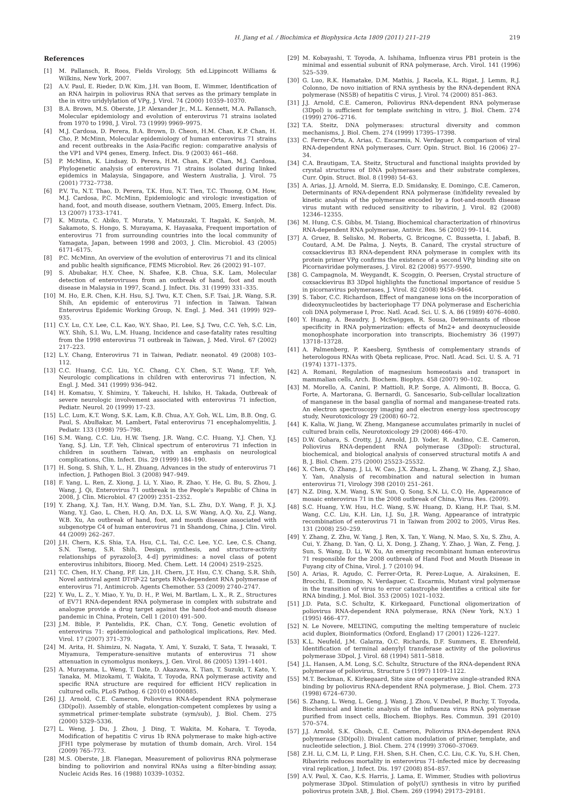H. Jiang et al. / Biochimica et Biophysica Acta 1809 (2011) 211–219 219
References
[1] M. Pallansch, R. Roos, Fields Virology, 5th ed.Lippincott Williams & Wilkins, New York, 2007.
[2] A.V. Paul, E. Rieder, D.W. Kim, J.H. van Boom, E. Wimmer, Identification of an RNA hairpin in poliovirus RNA that serves as the primary template in the in vitro uridylylation of VPg, J. Virol. 74 (2000) 10359–10370.
[3] B.A. Brown, M.S. Oberste, J.P. Alexander Jr., M.L. Kennett, M.A. Pallansch, Molecular epidemiology and evolution of enterovirus 71 strains isolated from 1970 to 1998, J. Virol. 73 (1999) 9969–9975.
[4] M.J. Cardosa, D. Perera, B.A. Brown, D. Cheon, H.M. Chan, K.P. Chan, H. Cho, P. McMinn, Molecular epidemiology of human enterovirus 71 strains and recent outbreaks in the Asia-Pacific region: comparative analysis of the VP1 and VP4 genes, Emerg. Infect. Dis. 9 (2003) 461–468.
[5] P. McMinn, K. Lindsay, D. Perera, H.M. Chan, K.P. Chan, M.J. Cardosa, Phylogenetic analysis of enterovirus 71 strains isolated during linked epidemics in Malaysia, Singapore, and Western Australia, J. Virol. 75 (2001) 7732–7738.
[6] P.V. Tu, N.T. Thao, D. Perera, T.K. Huu, N.T. Tien, T.C. Thuong, O.M. How, M.J. Cardosa, P.C. McMinn, Epidemiologic and virologic investigation of hand, foot, and mouth disease, southern Vietnam, 2005, Emerg. Infect. Dis. 13 (2007) 1733–1741.
[7] K. Mizuta, C. Abiko, T. Murata, Y. Matsuzaki, T. Itagaki, K. Sanjoh, M. Sakamoto, S. Hongo, S. Murayama, K. Hayasaka, Frequent importation of enterovirus 71 from surrounding countries into the local community of Yamagata, Japan, between 1998 and 2003, J. Clin. Microbiol. 43 (2005) 6171–6175.
[8] P.C. McMinn, An overview of the evolution of enterovirus 71 and its clinical and public health significance, FEMS Microbiol. Rev. 26 (2002) 91–107.
[9] S. Abubakar, H.Y. Chee, N. Shafee, K.B. Chua, S.K. Lam, Molecular detection of enteroviruses from an outbreak of hand, foot and mouth disease in Malaysia in 1997, Scand. J. Infect. Dis. 31 (1999) 331–335.
[10] M. Ho, E.R. Chen, K.H. Hsu, S.J. Twu, K.T. Chen, S.F. Tsai, J.R. Wang, S.R. Shih, An epidemic of enterovirus 71 infection in Taiwan. Taiwan Enterovirus Epidemic Working Group, N. Engl. J. Med. 341 (1999) 929–935.
[11] C.Y. Lu, C.Y. Lee, C.L. Kao, W.Y. Shao, P.I. Lee, S.J. Twu, C.C. Yeh, S.C. Lin, W.Y. Shih, S.I. Wu, L.M. Huang, Incidence and case-fatality rates resulting from the 1998 enterovirus 71 outbreak in Taiwan, J. Med. Virol. 67 (2002) 217–223.
[12] L.Y. Chang, Enterovirus 71 in Taiwan, Pediatr. neonatol. 49 (2008) 103–112.
[13] C.C. Huang, C.C. Liu, Y.C. Chang, C.Y. Chen, S.T. Wang, T.F. Yeh, Neurologic complications in children with enterovirus 71 infection, N. Engl. J. Med. 341 (1999) 936–942.
[14] H. Komatsu, Y. Shimizu, Y. Takeuchi, H. Ishiko, H. Takada, Outbreak of severe neurologic involvement associated with enterovirus 71 infection, Pediatr. Neurol. 20 (1999) 17–23.
[15] L.C. Lum, K.T. Wong, S.K. Lam, K.B. Chua, A.Y. Goh, W.L. Lim, B.B. Ong, G. Paul, S. AbuBakar, M. Lambert, Fatal enterovirus 71 encephalomyelitis, J. Pediatr. 133 (1998) 795–798.
[16] S.M. Wang, C.C. Liu, H.W. Tseng, J.R. Wang, C.C. Huang, Y.J. Chen, Y.J. Yang, S.J. Lin, T.F. Yeh, Clinical spectrum of enterovirus 71 infection in children in southern Taiwan, with an emphasis on neurological complications, Clin. Infect. Dis. 29 (1999) 184–190.
[17] H. Song, S. Shih, Y. L., H. Zhuang, Advances in the study of enterovirus 71 infection, J. Pathogen Biol. 3 (2008) 947–949.
[18] F. Yang, L. Ren, Z. Xiong, J. Li, Y. Xiao, R. Zhao, Y. He, G. Bu, S. Zhou, J. Wang, J. Qi, Enterovirus 71 outbreak in the People's Republic of China in 2008, J. Clin. Microbiol. 47 (2009) 2351–2352.
[19] Y. Zhang, X.J. Tan, H.Y. Wang, D.M. Yan, S.L. Zhu, D.Y. Wang, F. Ji, X.J. Wang, Y.J. Gao, L. Chen, H.Q. An, D.X. Li, S.W. Wang, A.Q. Xu, Z.J. Wang, W.B. Xu, An outbreak of hand, foot, and mouth disease associated with subgenotype C4 of human enterovirus 71 in Shandong, China, J. Clin. Virol. 44 (2009) 262–267.
[20] J.H. Chern, K.S. Shia, T.A. Hsu, C.L. Tai, C.C. Lee, Y.C. Lee, C.S. Chang, S.N. Tseng, S.R. Shih, Design, synthesis, and structure-activity relationships of pyrazolo[3, 4-d] pyrimidines: a novel class of potent enterovirus inhibitors, Bioorg. Med. Chem. Lett. 14 (2004) 2519–2525.
[21] T.C. Chen, H.Y. Chang, P.F. Lin, J.H. Chern, J.T. Hsu, C.Y. Chang, S.R. Shih, Novel antiviral agent DTriP-22 targets RNA-dependent RNA polymerase of enterovirus 71, Antimicrob. Agents Chemother. 53 (2009) 2740–2747.
[22] Y. Wu, L. Z., Y. Miao, Y. Yu, D. H., P. Wei, M. Bartlam, L. X., R. Z., Structures of EV71 RNA-dependent RNA polymerase in complex with substrate and analogue provide a drug target against the hand-foot-and-mouth disease pandemic in China, Protein, Cell 1 (2010) 491–500.
[23] J.M. Bible, P. Pantelidis, P.K. Chan, C.Y. Tong, Genetic evolution of enterovirus 71: epidemiological and pathological implications, Rev. Med. Virol. 17 (2007) 371–379.
[24] M. Arita, H. Shimizu, N. Nagata, Y. Ami, Y. Suzaki, T. Sata, T. Iwasaki, T. Miyamura, Temperature-sensitive mutants of enterovirus 71 show attenuation in cynomolgus monkeys, J. Gen. Virol. 86 (2005) 1391–1401.
[25] A. Murayama, L. Weng, T. Date, D. Akazawa, X. Tian, T. Suzuki, T. Kato, Y. Tanaka, M. Mizokami, T. Wakita, T. Toyoda, RNA polymerase activity and specific RNA structure are required for efficient HCV replication in cultured cells, PLoS Pathog. 6 (2010) e1000885.
[26] J.J. Arnold, C.E. Cameron, Poliovirus RNA-dependent RNA polymerase (3D(pol)). Assembly of stable, elongation-competent complexes by using a symmetrical primer-template substrate (sym/sub), J. Biol. Chem. 275 (2000) 5329–5336.
[27] L. Weng, J. Du, J. Zhou, J. Ding, T. Wakita, M. Kohara, T. Toyoda, Modification of hepatitis C virus 1b RNA polymerase to make high-active JFH1 type polymerase by mutation of thumb domain, Arch. Virol. 154 (2009) 765–773.
[28] M.S. Oberste, J.B. Flanegan, Measurement of poliovirus RNA polymerase binding to poliovirion and nonviral RNAs using a filter-binding assay, Nucleic Acids Res. 16 (1988) 10339–10352.
[29] M. Kobayashi, T. Toyoda, A. Ishihama, Influenza virus PB1 protein is the minimal and essential subunit of RNA polymerase, Arch. Virol. 141 (1996) 525–539.
[30] G. Luo, R.K. Hamatake, D.M. Mathis, J. Racela, K.L. Rigat, J. Lemm, R.J. Colonno, De novo initiation of RNA synthesis by the RNA-dependent RNA polymerase (NS5B) of hepatitis C virus, J. Virol. 74 (2000) 851–863.
[31] J.J. Arnold, C.E. Cameron, Poliovirus RNA-dependent RNA polymerase (3Dpol) is sufficient for template switching in vitro, J. Biol. Chem. 274 (1999) 2706–2716.
[32] T.A. Steitz, DNA polymerases: structural diversity and common mechanisms, J. Biol. Chem. 274 (1999) 17395–17398.
[33] C. Ferrer-Orta, A. Arias, C. Escarmis, N. Verdaguer, A comparison of viral RNA-dependent RNA polymerases, Curr. Opin. Struct. Biol. 16 (2006) 27–34.
[34] C.A. Brautigam, T.A. Steitz, Structural and functional insights provided by crystal structures of DNA polymerases and their substrate complexes, Curr. Opin. Struct. Biol. 8 (1998) 54–63.
[35] A. Arias, J.J. Arnold, M. Sierra, E.D. Smidansky, E. Domingo, C.E. Cameron, Determinants of RNA-dependent RNA polymerase (in)fidelity revealed by kinetic analysis of the polymerase encoded by a foot-and-mouth disease virus mutant with reduced sensitivity to ribavirin, J. Virol. 82 (2008) 12346–12355.
[36] M. Hung, C.S. Gibbs, M. Tsiang, Biochemical characterization of rhinovirus RNA-dependent RNA polymerase, Antivir. Res. 56 (2002) 99–114.
[37] A. Gruez, B. Selisko, M. Roberts, G. Bricogne, C. Bussetta, I. Jabafi, B. Coutard, A.M. De Palma, J. Neyts, B. Canard, The crystal structure of coxsackievirus B3 RNA-dependent RNA polymerase in complex with its protein primer VPg confirms the existence of a second VPg binding site on Picornaviridae polymerases, J. Virol. 82 (2008) 9577–9590.
[38] G. Campagnola, M. Weygandt, K. Scoggin, O. Peersen, Crystal structure of coxsackievirus B3 3Dpol highlights the functional importance of residue 5 in picornavirus polymerases, J. Virol. 82 (2008) 9458–9464.
[39] S. Tabor, C.C. Richardson, Effect of manganese ions on the incorporation of dideoxynucleotides by bacteriophage T7 DNA polymerase and Escherichia coli DNA polymerase I, Proc. Natl. Acad. Sci. U. S. A. 86 (1989) 4076–4080.
[40] Y. Huang, A. Beaudry, J. McSwiggen, R. Sousa, Determinants of ribose specificity in RNA polymerization: effects of Mn2+ and deoxynucleoside monophosphate incorporation into transcripts, Biochemistry 36 (1997) 13718–13728.
[41] A. Palmenberg, P. Kaesberg, Synthesis of complementary strands of heterologous RNAs with Qbeta replicase, Proc. Natl. Acad. Sci. U. S. A. 71 (1974) 1371–1375.
[42] A. Romani, Regulation of magnesium homeostasis and transport in mammalian cells, Arch. Biochem. Biophys. 458 (2007) 90–102.
[43] M. Morello, A. Canini, P. Mattioli, R.P. Sorge, A. Alimonti, B. Bocca, G. Forte, A. Martorana, G. Bernardi, G. Sancesario, Sub-cellular localization of manganese in the basal ganglia of normal and manganese-treated rats. An electron spectroscopy imaging and electron energy-loss spectroscopy study, Neurotoxicology 29 (2008) 60–72.
[44] K. Kalia, W. Jiang, W. Zheng, Manganese accumulates primarily in nuclei of cultured brain cells, Neurotoxicology 29 (2008) 466–470.
[45] D.W. Gohara, S. Crotty, J.J. Arnold, J.D. Yoder, R. Andino, C.E. Cameron, Poliovirus RNA-dependent RNA polymerase (3Dpol): structural, biochemical, and biological analysis of conserved structural motifs A and B, J. Biol. Chem. 275 (2000) 25523–25532.
[46] X. Chen, Q. Zhang, J. Li, W. Cao, J.X. Zhang, L. Zhang, W. Zhang, Z.J. Shao, Y. Yan, Analysis of recombination and natural selection in human enterovirus 71, Virology 398 (2010) 251–261.
[47] N.Z. Ding, X.M. Wang, S.W. Sun, Q. Song, S.N. Li, C.Q. He, Appearance of mosaic enterovirus 71 in the 2008 outbreak of China, Virus Res. (2009).
[48] S.C. Huang, Y.W. Hsu, H.C. Wang, S.W. Huang, D. Kiang, H.P. Tsai, S.M. Wang, C.C. Liu, K.H. Lin, I.J. Su, J.R. Wang, Appearance of intratypic recombination of enterovirus 71 in Taiwan from 2002 to 2005, Virus Res. 131 (2008) 250–259.
[49] Y. Zhang, Z. Zhu, W. Yang, J. Ren, X. Tan, Y. Wang, N. Mao, S. Xu, S. Zhu, A. Cui, Y. Zhang, D. Yan, Q. Li, X. Dong, J. Zhang, Y. Zhao, J. Wan, Z. Feng, J. Sun, S. Wang, D. Li, W. Xu, An emerging recombinant human enterovirus 71 responsible for the 2008 outbreak of Hand Foot and Mouth Disease in Fuyang city of China, Virol. J. 7 (2010) 94.
[50] A. Arias, R. Agudo, C. Ferrer-Orta, R. Perez-Luque, A. Airaksinen, E. Brocchi, E. Domingo, N. Verdaguer, C. Escarmis, Mutant viral polymerase in the transition of virus to error catastrophe identifies a critical site for RNA binding, J. Mol. Biol. 353 (2005) 1021–1032.
[51] J.D. Pata, S.C. Schultz, K. Kirkegaard, Functional oligomerization of poliovirus RNA-dependent RNA polymerase, RNA (New York, N.Y.) 1 (1995) 466–477.
[52] N. Le Novere, MELTING, computing the melting temperature of nucleic acid duplex, Bioinformatics (Oxford, England) 17 (2001) 1226–1227.
[53] K.L. Neufeld, J.M. Galarza, O.C. Richards, D.F. Summers, E. Ehrenfeld, Identification of terminal adenylyl transferase activity of the poliovirus polymerase 3Dpol, J. Virol. 68 (1994) 5811–5818.
[54] J.L. Hansen, A.M. Long, S.C. Schultz, Structure of the RNA-dependent RNA polymerase of poliovirus, Structure 5 (1997) 1109–1122.
[55] M.T. Beckman, K. Kirkegaard, Site size of cooperative single-stranded RNA binding by poliovirus RNA-dependent RNA polymerase, J. Biol. Chem. 273 (1998) 6724–6730.
[56] S. Zhang, L. Weng, L. Geng, J. Wang, J. Zhou, V. Deubel, P. Buchy, T. Toyoda, Biochemical and kinetic analysis of the influenza virus RNA polymerase purified from insect cells, Biochem. Biophys. Res. Commun. 391 (2010) 570–574.
[57] J.J. Arnold, S.K. Ghosh, C.E. Cameron, Poliovirus RNA-dependent RNA polymerase (3D(pol)). Divalent cation modulation of primer, template, and nucleotide selection, J. Biol. Chem. 274 (1999) 37060–37069.
[58] Z.H. Li, C.M. Li, P. Ling, F.H. Shen, S.H. Chen, C.C. Liu, C.K. Yu, S.H. Chen, Ribavirin reduces mortality in enterovirus 71-infected mice by decreasing viral replication, J. Infect. Dis. 197 (2008) 854–857.
[59] A.V. Paul, X. Cao, K.S. Harris, J. Lama, E. Wimmer, Studies with poliovirus polymerase 3Dpol. Stimulation of poly(U) synthesis in vitro by purified poliovirus protein 3AB, J. Biol. Chem. 269 (1994) 29173–29181.